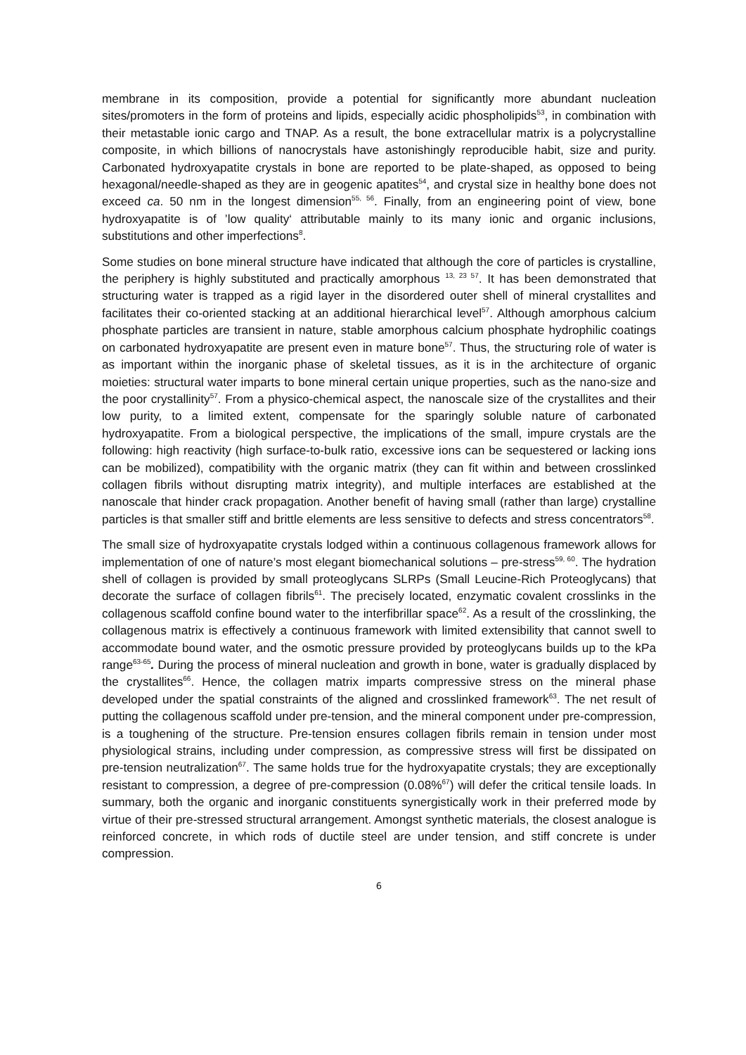membrane in its composition, provide a potential for significantly more abundant nucleation sites/promoters in the form of proteins and lipids, especially acidic phospholipids<sup>53</sup>, in combination with their metastable ionic cargo and TNAP. As a result, the bone extracellular matrix is a polycrystalline composite, in which billions of nanocrystals have astonishingly reproducible habit, size and purity. Carbonated hydroxyapatite crystals in bone are reported to be plate-shaped, as opposed to being hexagonal/needle-shaped as they are in geogenic apatites<sup>54</sup>, and crystal size in healthy bone does not exceed ca. 50 nm in the longest dimension<sup>55, 56</sup>. Finally, from an engineering point of view, bone hydroxyapatite is of ’low quality‘ attributable mainly to its many ionic and organic inclusions, substitutions and other imperfections<sup>8</sup>.
Some studies on bone mineral structure have indicated that although the core of particles is crystalline, the periphery is highly substituted and practically amorphous <sup>13, 23 57</sup>. It has been demonstrated that structuring water is trapped as a rigid layer in the disordered outer shell of mineral crystallites and facilitates their co-oriented stacking at an additional hierarchical level<sup>57</sup>. Although amorphous calcium phosphate particles are transient in nature, stable amorphous calcium phosphate hydrophilic coatings on carbonated hydroxyapatite are present even in mature bone<sup>57</sup>. Thus, the structuring role of water is as important within the inorganic phase of skeletal tissues, as it is in the architecture of organic moieties: structural water imparts to bone mineral certain unique properties, such as the nano-size and the poor crystallinity<sup>57</sup>. From a physico-chemical aspect, the nanoscale size of the crystallites and their low purity, to a limited extent, compensate for the sparingly soluble nature of carbonated hydroxyapatite. From a biological perspective, the implications of the small, impure crystals are the following: high reactivity (high surface-to-bulk ratio, excessive ions can be sequestered or lacking ions can be mobilized), compatibility with the organic matrix (they can fit within and between crosslinked collagen fibrils without disrupting matrix integrity), and multiple interfaces are established at the nanoscale that hinder crack propagation. Another benefit of having small (rather than large) crystalline particles is that smaller stiff and brittle elements are less sensitive to defects and stress concentrators<sup>58</sup>.
The small size of hydroxyapatite crystals lodged within a continuous collagenous framework allows for implementation of one of nature’s most elegant biomechanical solutions – pre-stress<sup>59, 60</sup>. The hydration shell of collagen is provided by small proteoglycans SLRPs (Small Leucine-Rich Proteoglycans) that decorate the surface of collagen fibrils<sup>61</sup>. The precisely located, enzymatic covalent crosslinks in the collagenous scaffold confine bound water to the interfibrillar space<sup>62</sup>. As a result of the crosslinking, the collagenous matrix is effectively a continuous framework with limited extensibility that cannot swell to accommodate bound water, and the osmotic pressure provided by proteoglycans builds up to the kPa range<sup>63-65</sup>. During the process of mineral nucleation and growth in bone, water is gradually displaced by the crystallites<sup>66</sup>. Hence, the collagen matrix imparts compressive stress on the mineral phase developed under the spatial constraints of the aligned and crosslinked framework<sup>63</sup>. The net result of putting the collagenous scaffold under pre-tension, and the mineral component under pre-compression, is a toughening of the structure. Pre-tension ensures collagen fibrils remain in tension under most physiological strains, including under compression, as compressive stress will first be dissipated on pre-tension neutralization<sup>67</sup>. The same holds true for the hydroxyapatite crystals; they are exceptionally resistant to compression, a degree of pre-compression (0.08%<sup>67</sup>) will defer the critical tensile loads. In summary, both the organic and inorganic constituents synergistically work in their preferred mode by virtue of their pre-stressed structural arrangement. Amongst synthetic materials, the closest analogue is reinforced concrete, in which rods of ductile steel are under tension, and stiff concrete is under compression.
6